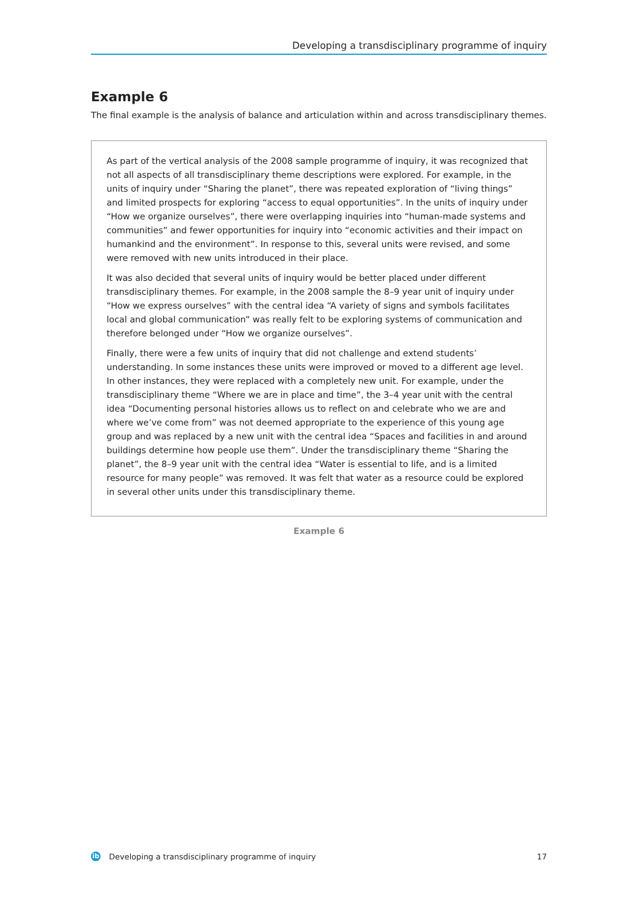Developing a transdisciplinary programme of inquiry
Example 6
The final example is the analysis of balance and articulation within and across transdisciplinary themes.
As part of the vertical analysis of the 2008 sample programme of inquiry, it was recognized that not all aspects of all transdisciplinary theme descriptions were explored. For example, in the units of inquiry under “Sharing the planet”, there was repeated exploration of “living things” and limited prospects for exploring “access to equal opportunities”. In the units of inquiry under “How we organize ourselves”, there were overlapping inquiries into “human-made systems and communities” and fewer opportunities for inquiry into “economic activities and their impact on humankind and the environment”. In response to this, several units were revised, and some were removed with new units introduced in their place.
It was also decided that several units of inquiry would be better placed under different transdisciplinary themes. For example, in the 2008 sample the 8–9 year unit of inquiry under “How we express ourselves” with the central idea “A variety of signs and symbols facilitates local and global communication” was really felt to be exploring systems of communication and therefore belonged under “How we organize ourselves”.
Finally, there were a few units of inquiry that did not challenge and extend students’ understanding. In some instances these units were improved or moved to a different age level. In other instances, they were replaced with a completely new unit. For example, under the transdisciplinary theme “Where we are in place and time”, the 3–4 year unit with the central idea “Documenting personal histories allows us to reflect on and celebrate who we are and where we’ve come from” was not deemed appropriate to the experience of this young age group and was replaced by a new unit with the central idea “Spaces and facilities in and around buildings determine how people use them”. Under the transdisciplinary theme “Sharing the planet”, the 8–9 year unit with the central idea “Water is essential to life, and is a limited resource for many people” was removed. It was felt that water as a resource could be explored in several other units under this transdisciplinary theme.
Example 6
ib Developing a transdisciplinary programme of inquiry 17